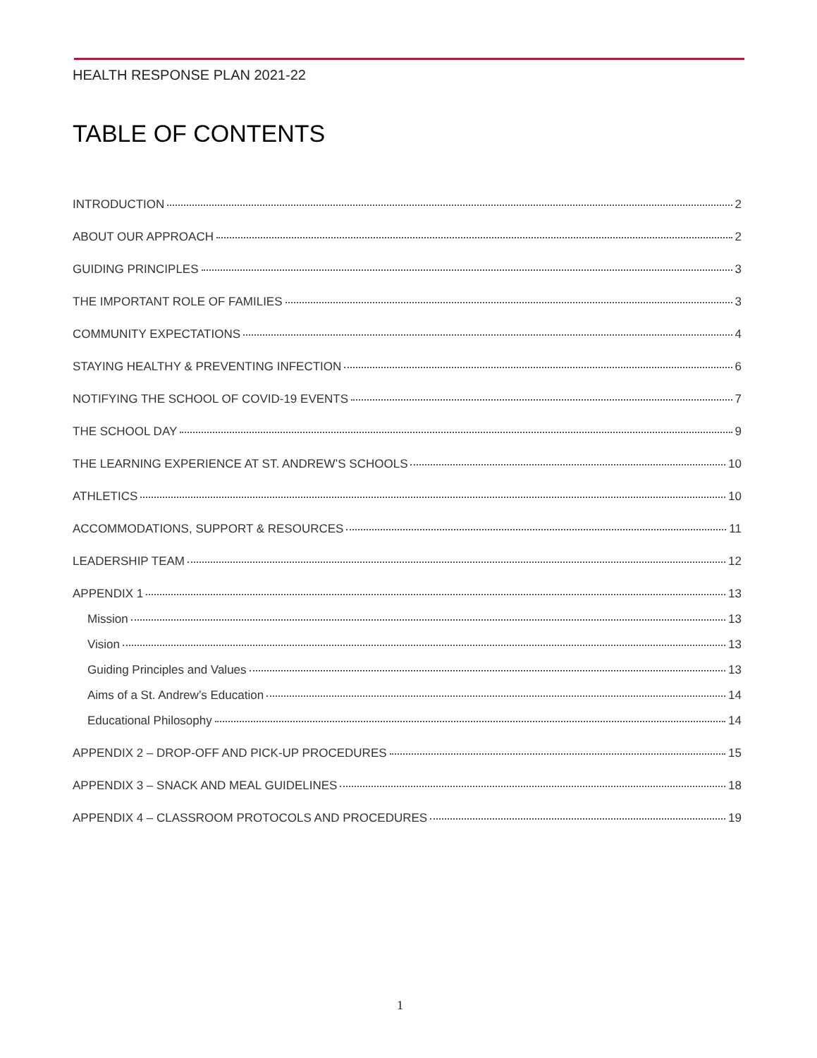HEALTH RESPONSE PLAN 2021-22
TABLE OF CONTENTS
INTRODUCTION 2
ABOUT OUR APPROACH 2
GUIDING PRINCIPLES 3
THE IMPORTANT ROLE OF FAMILIES 3
COMMUNITY EXPECTATIONS 4
STAYING HEALTHY & PREVENTING INFECTION 6
NOTIFYING THE SCHOOL OF COVID-19 EVENTS 7
THE SCHOOL DAY 9
THE LEARNING EXPERIENCE AT ST. ANDREW’S SCHOOLS 10
ATHLETICS 10
ACCOMMODATIONS, SUPPORT & RESOURCES 11
LEADERSHIP TEAM 12
APPENDIX 1 13
Mission 13
Vision 13
Guiding Principles and Values 13
Aims of a St. Andrew’s Education 14
Educational Philosophy 14
APPENDIX 2 – DROP-OFF AND PICK-UP PROCEDURES 15
APPENDIX 3 – SNACK AND MEAL GUIDELINES 18
APPENDIX 4 – CLASSROOM PROTOCOLS AND PROCEDURES 19
1